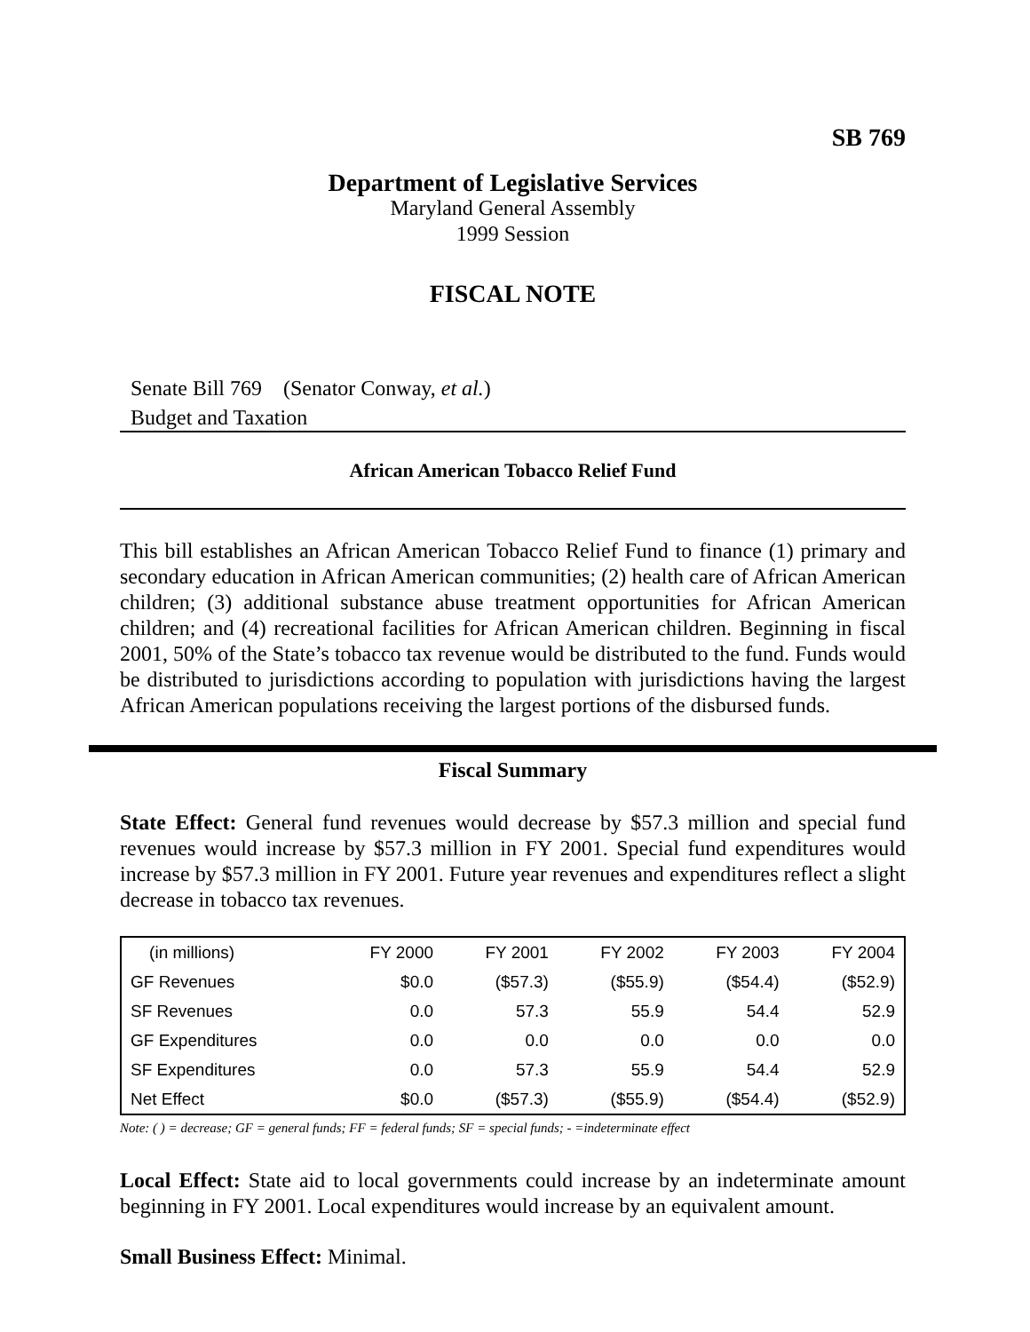SB 769
Department of Legislative Services
Maryland General Assembly
1999 Session
FISCAL NOTE
Senate Bill 769 (Senator Conway, et al.)
Budget and Taxation
African American Tobacco Relief Fund
This bill establishes an African American Tobacco Relief Fund to finance (1) primary and secondary education in African American communities; (2) health care of African American children; (3) additional substance abuse treatment opportunities for African American children; and (4) recreational facilities for African American children. Beginning in fiscal 2001, 50% of the State’s tobacco tax revenue would be distributed to the fund. Funds would be distributed to jurisdictions according to population with jurisdictions having the largest African American populations receiving the largest portions of the disbursed funds.
Fiscal Summary
State Effect: General fund revenues would decrease by $57.3 million and special fund revenues would increase by $57.3 million in FY 2001. Special fund expenditures would increase by $57.3 million in FY 2001. Future year revenues and expenditures reflect a slight decrease in tobacco tax revenues.
| (in millions) | FY 2000 | FY 2001 | FY 2002 | FY 2003 | FY 2004 |
| --- | --- | --- | --- | --- | --- |
| GF Revenues | $0.0 | ($57.3) | ($55.9) | ($54.4) | ($52.9) |
| SF Revenues | 0.0 | 57.3 | 55.9 | 54.4 | 52.9 |
| GF Expenditures | 0.0 | 0.0 | 0.0 | 0.0 | 0.0 |
| SF Expenditures | 0.0 | 57.3 | 55.9 | 54.4 | 52.9 |
| Net Effect | $0.0 | ($57.3) | ($55.9) | ($54.4) | ($52.9) |
Note: ( ) = decrease; GF = general funds; FF = federal funds; SF = special funds; - =indeterminate effect
Local Effect: State aid to local governments could increase by an indeterminate amount beginning in FY 2001. Local expenditures would increase by an equivalent amount.
Small Business Effect: Minimal.